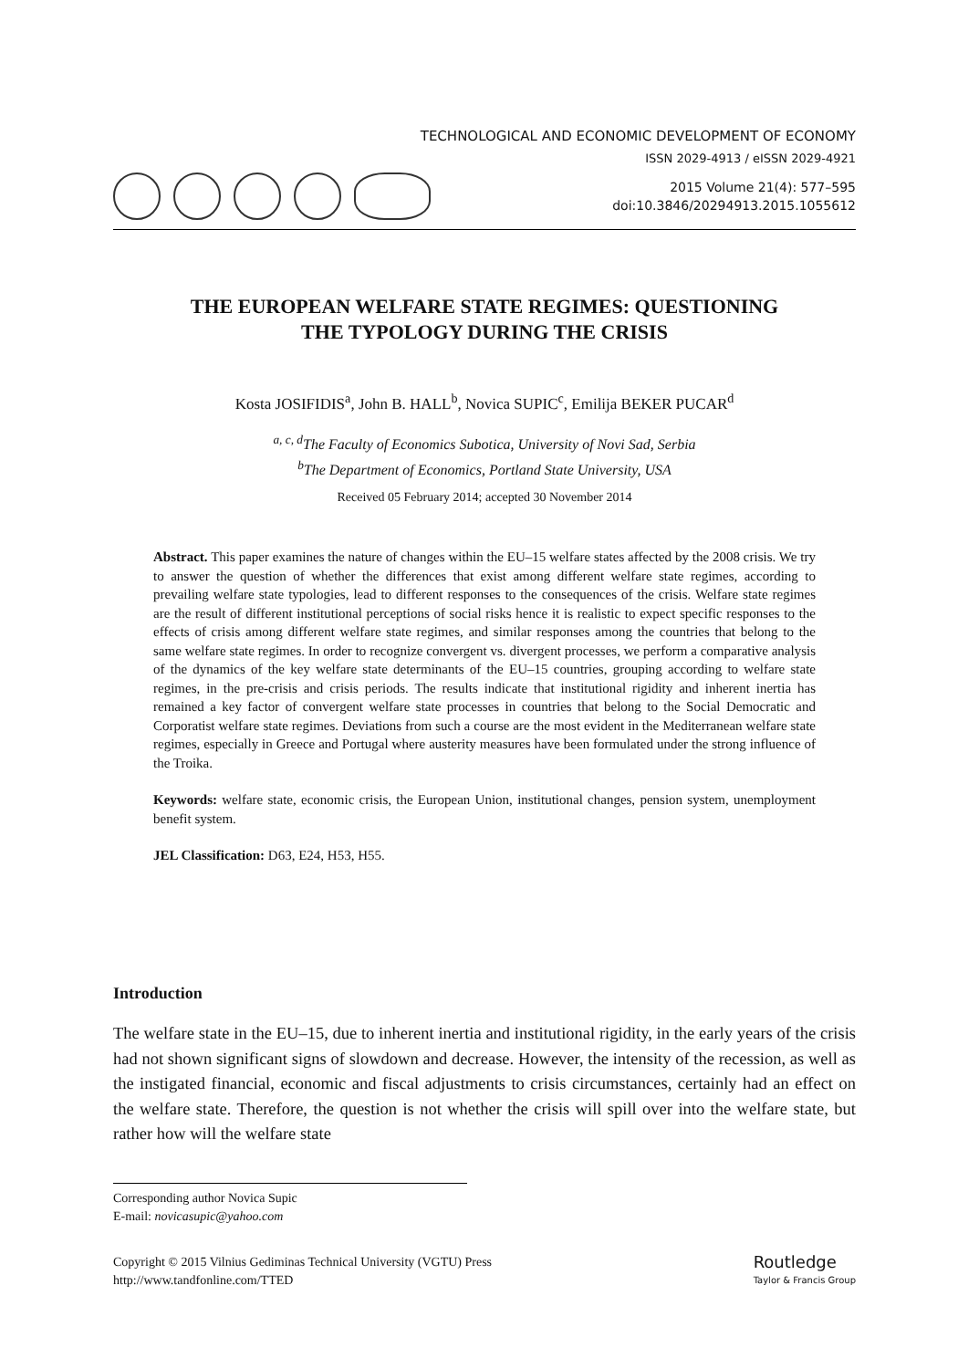TECHNOLOGICAL AND ECONOMIC DEVELOPMENT OF ECONOMY
ISSN 2029-4913 / eISSN 2029-4921
2015 Volume 21(4): 577–595
doi:10.3846/20294913.2015.1055612
THE EUROPEAN WELFARE STATE REGIMES: QUESTIONING
THE TYPOLOGY DURING THE CRISIS
Kosta JOSIFIDIS<sup>a</sup>, John B. HALL<sup>b</sup>, Novica SUPIC<sup>c</sup>, Emilija BEKER PUCAR<sup>d</sup>
<sup>a, c, d</sup>The Faculty of Economics Subotica, University of Novi Sad, Serbia
<sup>b</sup> The Department of Economics, Portland State University, USA
Received 05 February 2014; accepted 30 November 2014
Abstract. This paper examines the nature of changes within the EU–15 welfare states affected by the 2008 crisis. We try to answer the question of whether the differences that exist among different welfare state regimes, according to prevailing welfare state typologies, lead to different responses to the consequences of the crisis. Welfare state regimes are the result of different institutional perceptions of social risks hence it is realistic to expect specific responses to the effects of crisis among different welfare state regimes, and similar responses among the countries that belong to the same welfare state regimes. In order to recognize convergent vs. divergent processes, we perform a comparative analysis of the dynamics of the key welfare state determinants of the EU–15 countries, grouping according to welfare state regimes, in the pre-crisis and crisis periods. The results indicate that institutional rigidity and inherent inertia has remained a key factor of convergent welfare state processes in countries that belong to the Social Democratic and Corporatist welfare state regimes. Deviations from such a course are the most evident in the Mediterranean welfare state regimes, especially in Greece and Portugal where austerity measures have been formulated under the strong influence of the Troika.
Keywords: welfare state, economic crisis, the European Union, institutional changes, pension system, unemployment benefit system.
JEL Classification: D63, E24, H53, H55.
Introduction
The welfare state in the EU–15, due to inherent inertia and institutional rigidity, in the early years of the crisis had not shown significant signs of slowdown and decrease. However, the intensity of the recession, as well as the instigated financial, economic and fiscal adjustments to crisis circumstances, certainly had an effect on the welfare state. Therefore, the question is not whether the crisis will spill over into the welfare state, but rather how will the welfare state
Corresponding author Novica Supic
E-mail: novicasupic@yahoo.com
Copyright © 2015 Vilnius Gediminas Technical University (VGTU) Press
http://www.tandfonline.com/TTED
Routledge
Taylor & Francis Group